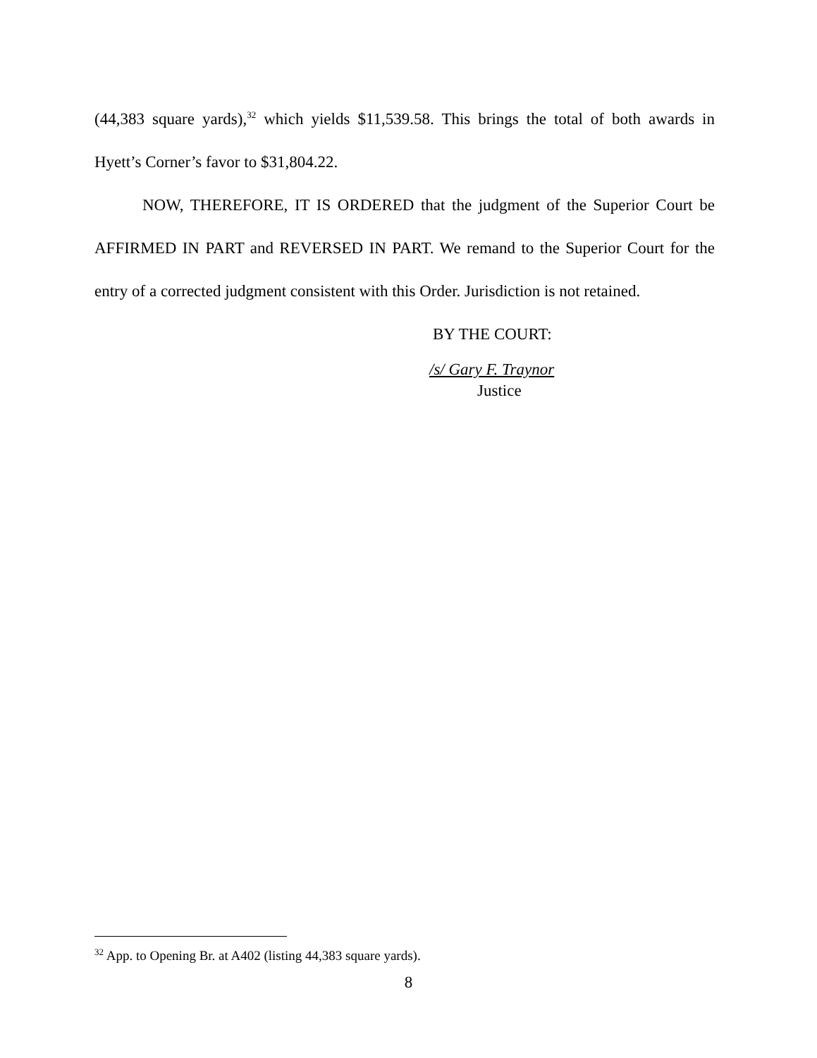(44,383 square yards),<sup>32</sup> which yields $11,539.58. This brings the total of both awards in Hyett’s Corner’s favor to $31,804.22.
NOW, THEREFORE, IT IS ORDERED that the judgment of the Superior Court be AFFIRMED IN PART and REVERSED IN PART. We remand to the Superior Court for the entry of a corrected judgment consistent with this Order. Jurisdiction is not retained.
BY THE COURT:
/s/ Gary F. Traynor
Justice
<sup>32</sup> App. to Opening Br. at A402 (listing 44,383 square yards).
8